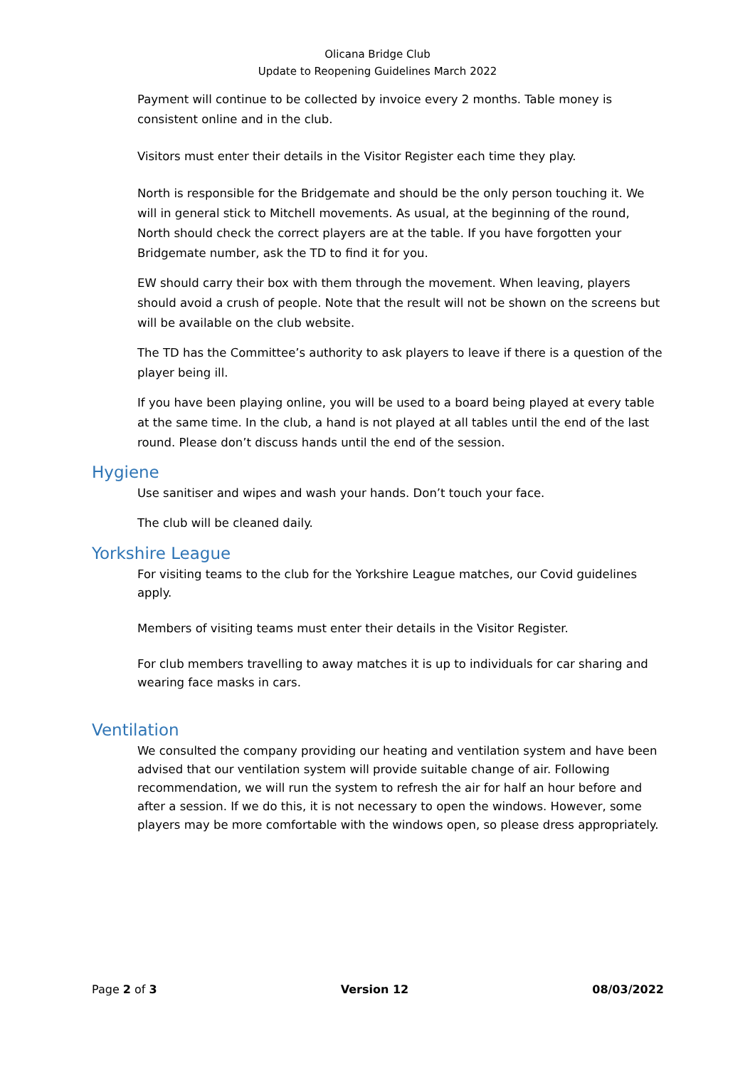Olicana Bridge Club
Update to Reopening Guidelines March 2022
Payment will continue to be collected by invoice every 2 months. Table money is consistent online and in the club.
Visitors must enter their details in the Visitor Register each time they play.
North is responsible for the Bridgemate and should be the only person touching it. We will in general stick to Mitchell movements. As usual, at the beginning of the round, North should check the correct players are at the table. If you have forgotten your Bridgemate number, ask the TD to find it for you.
EW should carry their box with them through the movement. When leaving, players should avoid a crush of people. Note that the result will not be shown on the screens but will be available on the club website.
The TD has the Committee’s authority to ask players to leave if there is a question of the player being ill.
If you have been playing online, you will be used to a board being played at every table at the same time. In the club, a hand is not played at all tables until the end of the last round. Please don’t discuss hands until the end of the session.
Hygiene
Use sanitiser and wipes and wash your hands. Don’t touch your face.
The club will be cleaned daily.
Yorkshire League
For visiting teams to the club for the Yorkshire League matches, our Covid guidelines apply.
Members of visiting teams must enter their details in the Visitor Register.
For club members travelling to away matches it is up to individuals for car sharing and wearing face masks in cars.
Ventilation
We consulted the company providing our heating and ventilation system and have been advised that our ventilation system will provide suitable change of air. Following recommendation, we will run the system to refresh the air for half an hour before and after a session. If we do this, it is not necessary to open the windows. However, some players may be more comfortable with the windows open, so please dress appropriately.
Page 2 of 3 Version 12 08/03/2022